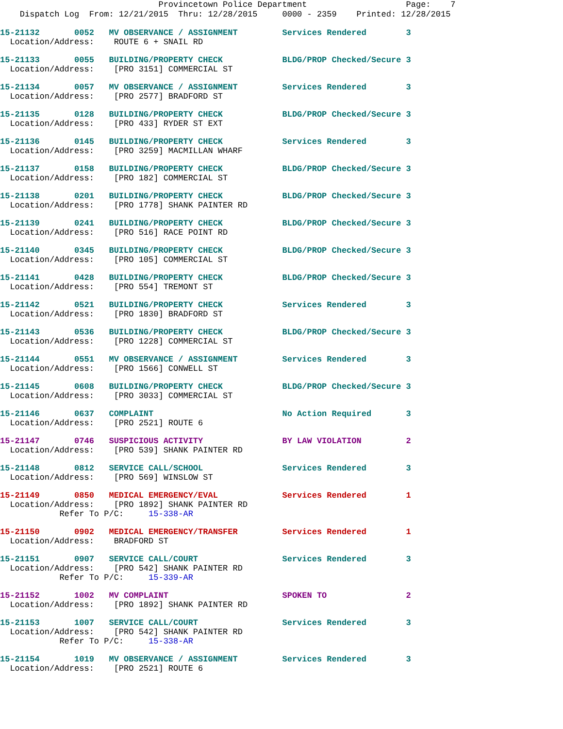Provincetown Police Department                    Page:    7
    Dispatch Log  From: 12/21/2015  Thru: 12/28/2015     0000 - 2359    Printed: 12/28/2015
15-21132       0052   MV OBSERVANCE / ASSIGNMENT         Services Rendered        3
  Location/Address:    ROUTE 6 + SNAIL RD
15-21133       0055   BUILDING/PROPERTY CHECK            BLDG/PROP Checked/Secure 3
  Location/Address:    [PRO 3151] COMMERCIAL ST
15-21134       0057   MV OBSERVANCE / ASSIGNMENT         Services Rendered        3
  Location/Address:    [PRO 2577] BRADFORD ST
15-21135       0128   BUILDING/PROPERTY CHECK            BLDG/PROP Checked/Secure 3
  Location/Address:    [PRO 433] RYDER ST EXT
15-21136       0145   BUILDING/PROPERTY CHECK            Services Rendered        3
  Location/Address:    [PRO 3259] MACMILLAN WHARF
15-21137       0158   BUILDING/PROPERTY CHECK            BLDG/PROP Checked/Secure 3
  Location/Address:    [PRO 182] COMMERCIAL ST
15-21138       0201   BUILDING/PROPERTY CHECK            BLDG/PROP Checked/Secure 3
  Location/Address:    [PRO 1778] SHANK PAINTER RD
15-21139       0241   BUILDING/PROPERTY CHECK            BLDG/PROP Checked/Secure 3
  Location/Address:    [PRO 516] RACE POINT RD
15-21140       0345   BUILDING/PROPERTY CHECK            BLDG/PROP Checked/Secure 3
  Location/Address:    [PRO 105] COMMERCIAL ST
15-21141       0428   BUILDING/PROPERTY CHECK            BLDG/PROP Checked/Secure 3
  Location/Address:    [PRO 554] TREMONT ST
15-21142       0521   BUILDING/PROPERTY CHECK            Services Rendered        3
  Location/Address:    [PRO 1830] BRADFORD ST
15-21143       0536   BUILDING/PROPERTY CHECK            BLDG/PROP Checked/Secure 3
  Location/Address:    [PRO 1228] COMMERCIAL ST
15-21144       0551   MV OBSERVANCE / ASSIGNMENT         Services Rendered        3
  Location/Address:    [PRO 1566] CONWELL ST
15-21145       0608   BUILDING/PROPERTY CHECK            BLDG/PROP Checked/Secure 3
  Location/Address:    [PRO 3033] COMMERCIAL ST
15-21146       0637   COMPLAINT                          No Action Required       3
  Location/Address:    [PRO 2521] ROUTE 6
15-21147       0746   SUSPICIOUS ACTIVITY                BY LAW VIOLATION         2
  Location/Address:    [PRO 539] SHANK PAINTER RD
15-21148       0812   SERVICE CALL/SCHOOL                Services Rendered        3
  Location/Address:    [PRO 569] WINSLOW ST
15-21149       0850   MEDICAL EMERGENCY/EVAL             Services Rendered        1
  Location/Address:    [PRO 1892] SHANK PAINTER RD
            Refer To P/C:     15-338-AR
15-21150       0902   MEDICAL EMERGENCY/TRANSFER         Services Rendered        1
  Location/Address:    BRADFORD ST
15-21151       0907   SERVICE CALL/COURT                 Services Rendered        3
  Location/Address:    [PRO 542] SHANK PAINTER RD
            Refer To P/C:     15-339-AR
15-21152       1002   MV COMPLAINT                       SPOKEN TO                2
  Location/Address:    [PRO 1892] SHANK PAINTER RD
15-21153       1007   SERVICE CALL/COURT                 Services Rendered        3
  Location/Address:    [PRO 542] SHANK PAINTER RD
            Refer To P/C:     15-338-AR
15-21154       1019   MV OBSERVANCE / ASSIGNMENT         Services Rendered        3
  Location/Address:    [PRO 2521] ROUTE 6